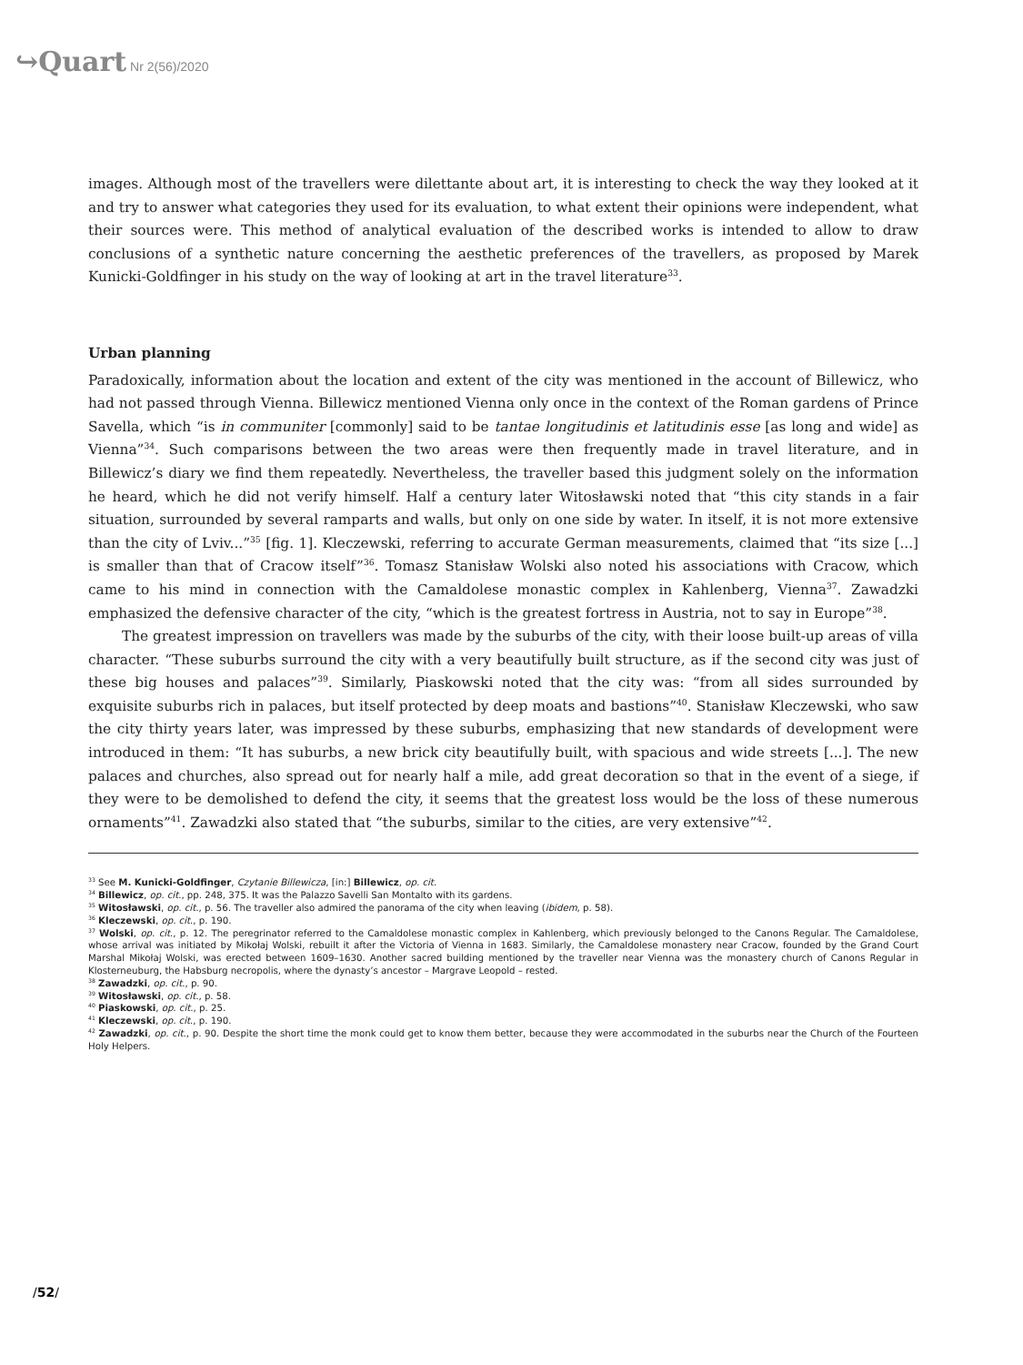↪Quart Nr 2(56)/2020
images. Although most of the travellers were dilettante about art, it is interesting to check the way they looked at it and try to answer what categories they used for its evaluation, to what extent their opinions were independent, what their sources were. This method of analytical evaluation of the described works is intended to allow to draw conclusions of a synthetic nature concerning the aesthetic preferences of the travellers, as proposed by Marek Kunicki-Goldfinger in his study on the way of looking at art in the travel literature<sup>33</sup>.
Urban planning
Paradoxically, information about the location and extent of the city was mentioned in the account of Billewicz, who had not passed through Vienna. Billewicz mentioned Vienna only once in the context of the Roman gardens of Prince Savella, which “is in communiter [commonly] said to be tantae longitudinis et latitudinis esse [as long and wide] as Vienna”<sup>34</sup>. Such comparisons between the two areas were then frequently made in travel literature, and in Billewicz’s diary we find them repeatedly. Nevertheless, the traveller based this judgment solely on the information he heard, which he did not verify himself. Half a century later Witosławski noted that “this city stands in a fair situation, surrounded by several ramparts and walls, but only on one side by water. In itself, it is not more extensive than the city of Lviv...”<sup>35</sup> [fig. 1]. Kleczewski, referring to accurate German measurements, claimed that “its size [...] is smaller than that of Cracow itself”<sup>36</sup>. Tomasz Stanisław Wolski also noted his associations with Cracow, which came to his mind in connection with the Camaldolese monastic complex in Kahlenberg, Vienna<sup>37</sup>. Zawadzki emphasized the defensive character of the city, “which is the greatest fortress in Austria, not to say in Europe”<sup>38</sup>.
The greatest impression on travellers was made by the suburbs of the city, with their loose built-up areas of villa character. “These suburbs surround the city with a very beautifully built structure, as if the second city was just of these big houses and palaces”<sup>39</sup>. Similarly, Piaskowski noted that the city was: “from all sides surrounded by exquisite suburbs rich in palaces, but itself protected by deep moats and bastions”<sup>40</sup>. Stanisław Kleczewski, who saw the city thirty years later, was impressed by these suburbs, emphasizing that new standards of development were introduced in them: “It has suburbs, a new brick city beautifully built, with spacious and wide streets [...]. The new palaces and churches, also spread out for nearly half a mile, add great decoration so that in the event of a siege, if they were to be demolished to defend the city, it seems that the greatest loss would be the loss of these numerous ornaments”<sup>41</sup>. Zawadzki also stated that “the suburbs, similar to the cities, are very extensive”<sup>42</sup>.
<sup>33</sup> See M. Kunicki-Goldfinger, Czytanie Billewicza, [in:] Billewicz, op. cit.
<sup>34</sup> Billewicz, op. cit., pp. 248, 375. It was the Palazzo Savelli San Montalto with its gardens.
<sup>35</sup> Witosławski, op. cit., p. 56. The traveller also admired the panorama of the city when leaving (ibidem, p. 58).
<sup>36</sup> Kleczewski, op. cit., p. 190.
<sup>37</sup> Wolski, op. cit., p. 12. The peregrinator referred to the Camaldolese monastic complex in Kahlenberg, which previously belonged to the Canons Regular. The Camaldolese, whose arrival was initiated by Mikołaj Wolski, rebuilt it after the Victoria of Vienna in 1683. Similarly, the Camaldolese monastery near Cracow, founded by the Grand Court Marshal Mikołaj Wolski, was erected between 1609–1630. Another sacred building mentioned by the traveller near Vienna was the monastery church of Canons Regular in Klosterneuburg, the Habsburg necropolis, where the dynasty’s ancestor – Margrave Leopold – rested.
<sup>38</sup> Zawadzki, op. cit., p. 90.
<sup>39</sup> Witosławski, op. cit., p. 58.
<sup>40</sup> Piaskowski, op. cit., p. 25.
<sup>41</sup> Kleczewski, op. cit., p. 190.
<sup>42</sup> Zawadzki, op. cit., p. 90. Despite the short time the monk could get to know them better, because they were accommodated in the suburbs near the Church of the Fourteen Holy Helpers.
/52/